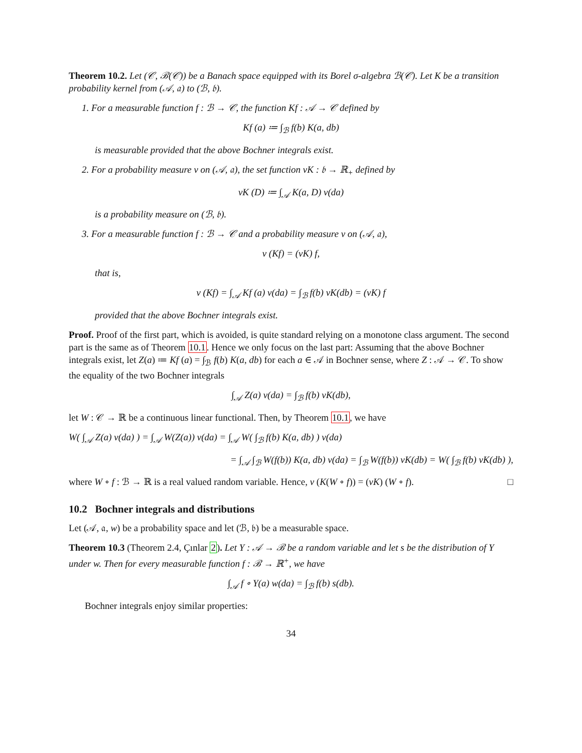Theorem 10.2. Let (𝒞, ℬ(𝒞)) be a Banach space equipped with its Borel σ-algebra ℬ(𝒞). Let K be a transition probability kernel from (𝒜, 𝔞) to (ℬ, 𝔟).
1. For a measurable function f : ℬ → 𝒞, the function Kf : 𝒜 → 𝒞 defined by
Kf (a) ≔ ∫<sub>ℬ</sub> f(b) K(a, db)
is measurable provided that the above Bochner integrals exist.
2. For a probability measure v on (𝒜, 𝔞), the set function vK : 𝔟 → ℝ<sub>+</sub> defined by
vK (D) ≔ ∫<sub>𝒜</sub> K(a, D) v(da)
is a probability measure on (ℬ, 𝔟).
3. For a measurable function f : ℬ → 𝒞 and a probability measure v on (𝒜, 𝔞),
v (Kf) = (vK) f,
that is,
v (Kf) = ∫<sub>𝒜</sub> Kf (a) v(da) = ∫<sub>ℬ</sub> f(b) vK(db) = (vK) f
provided that the above Bochner integrals exist.
Proof. Proof of the first part, which is avoided, is quite standard relying on a monotone class argument. The second part is the same as of Theorem 10.1. Hence we only focus on the last part: Assuming that the above Bochner integrals exist, let Z(a) ≔ Kf (a) = ∫<sub>ℬ</sub> f(b) K(a, db) for each a ∈ 𝒜 in Bochner sense, where Z : 𝒜 → 𝒞. To show the equality of the two Bochner integrals
∫<sub>𝒜</sub> Z(a) v(da) = ∫<sub>ℬ</sub> f(b) vK(db),
let W : 𝒞 → ℝ be a continuous linear functional. Then, by Theorem 10.1, we have
W( ∫<sub>𝒜</sub> Z(a) v(da) ) = ∫<sub>𝒜</sub> W(Z(a)) v(da) = ∫<sub>𝒜</sub> W( ∫<sub>ℬ</sub> f(b) K(a, db) ) v(da)
= ∫<sub>𝒜</sub> ∫<sub>ℬ</sub> W(f(b)) K(a, db) v(da) = ∫<sub>ℬ</sub> W(f(b)) vK(db) = W( ∫<sub>ℬ</sub> f(b) vK(db) ),
where W ∘ f : ℬ → ℝ is a real valued random variable. Hence, v (K(W ∘ f)) = (vK) (W ∘ f). □
10.2 Bochner integrals and distributions
Let (𝒜, 𝔞, w) be a probability space and let (ℬ, 𝔟) be a measurable space.
Theorem 10.3 (Theorem 2.4, Çınlar 2). Let Y : 𝒜 → ℬ be a random variable and let s be the distribution of Y under w. Then for every measurable function f : ℬ → ℝ<sup>+</sup>, we have
∫<sub>𝒜</sub> f ∘ Y(a) w(da) = ∫<sub>ℬ</sub> f(b) s(db).
Bochner integrals enjoy similar properties:
34